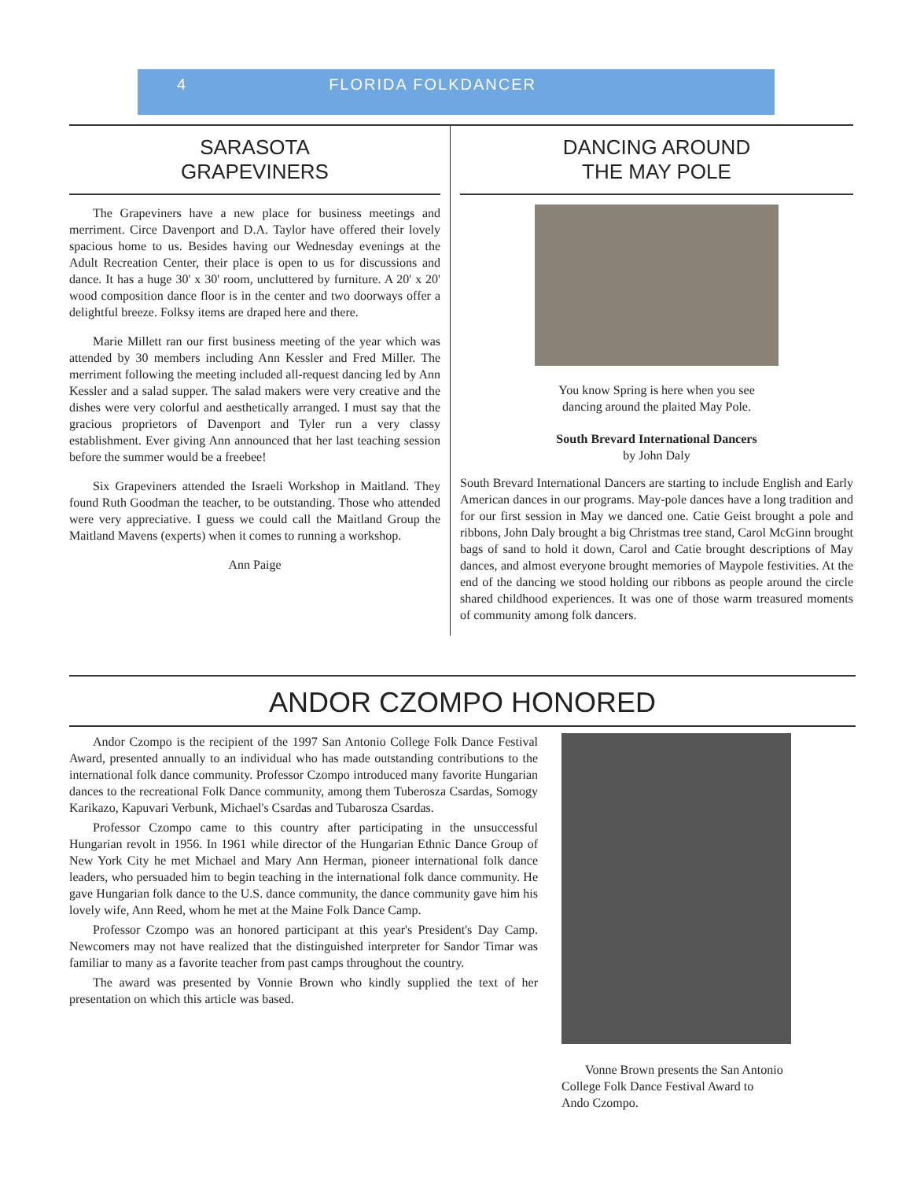4 FLORIDA FOLKDANCER
SARASOTA
GRAPEVINERS
The Grapeviners have a new place for business meetings and merriment. Circe Davenport and D.A. Taylor have offered their lovely spacious home to us. Besides having our Wednesday evenings at the Adult Recreation Center, their place is open to us for discussions and dance. It has a huge 30' x 30' room, uncluttered by furniture. A 20' x 20' wood composition dance floor is in the center and two doorways offer a delightful breeze. Folksy items are draped here and there.
Marie Millett ran our first business meeting of the year which was attended by 30 members including Ann Kessler and Fred Miller. The merriment following the meeting included all-request dancing led by Ann Kessler and a salad supper. The salad makers were very creative and the dishes were very colorful and aesthetically arranged. I must say that the gracious proprietors of Davenport and Tyler run a very classy establishment. Ever giving Ann announced that her last teaching session before the summer would be a freebee!
Six Grapeviners attended the Israeli Workshop in Maitland. They found Ruth Goodman the teacher, to be outstanding. Those who attended were very appreciative. I guess we could call the Maitland Group the Maitland Mavens (experts) when it comes to running a workshop.
Ann Paige
DANCING AROUND
THE MAY POLE
You know Spring is here when you see
dancing around the plaited May Pole.
South Brevard International Dancers
by John Daly
South Brevard International Dancers are starting to include English and Early American dances in our programs. May-pole dances have a long tradition and for our first session in May we danced one. Catie Geist brought a pole and ribbons, John Daly brought a big Christmas tree stand, Carol McGinn brought bags of sand to hold it down, Carol and Catie brought descriptions of May dances, and almost everyone brought memories of Maypole festivities. At the end of the dancing we stood holding our ribbons as people around the circle shared childhood experiences. It was one of those warm treasured moments of community among folk dancers.
ANDOR CZOMPO HONORED
Andor Czompo is the recipient of the 1997 San Antonio College Folk Dance Festival Award, presented annually to an individual who has made outstanding contributions to the international folk dance community. Professor Czompo introduced many favorite Hungarian dances to the recreational Folk Dance community, among them Tuberosza Csardas, Somogy Karikazo, Kapuvari Verbunk, Michael's Csardas and Tubarosza Csardas.
Professor Czompo came to this country after participating in the unsuccessful Hungarian revolt in 1956. In 1961 while director of the Hungarian Ethnic Dance Group of New York City he met Michael and Mary Ann Herman, pioneer international folk dance leaders, who persuaded him to begin teaching in the international folk dance community. He gave Hungarian folk dance to the U.S. dance community, the dance community gave him his lovely wife, Ann Reed, whom he met at the Maine Folk Dance Camp.
Professor Czompo was an honored participant at this year's President's Day Camp. Newcomers may not have realized that the distinguished interpreter for Sandor Timar was familiar to many as a favorite teacher from past camps throughout the country.
The award was presented by Vonnie Brown who kindly supplied the text of her presentation on which this article was based.
Vonne Brown presents the San Antonio
College Folk Dance Festival Award to
Ando Czompo.